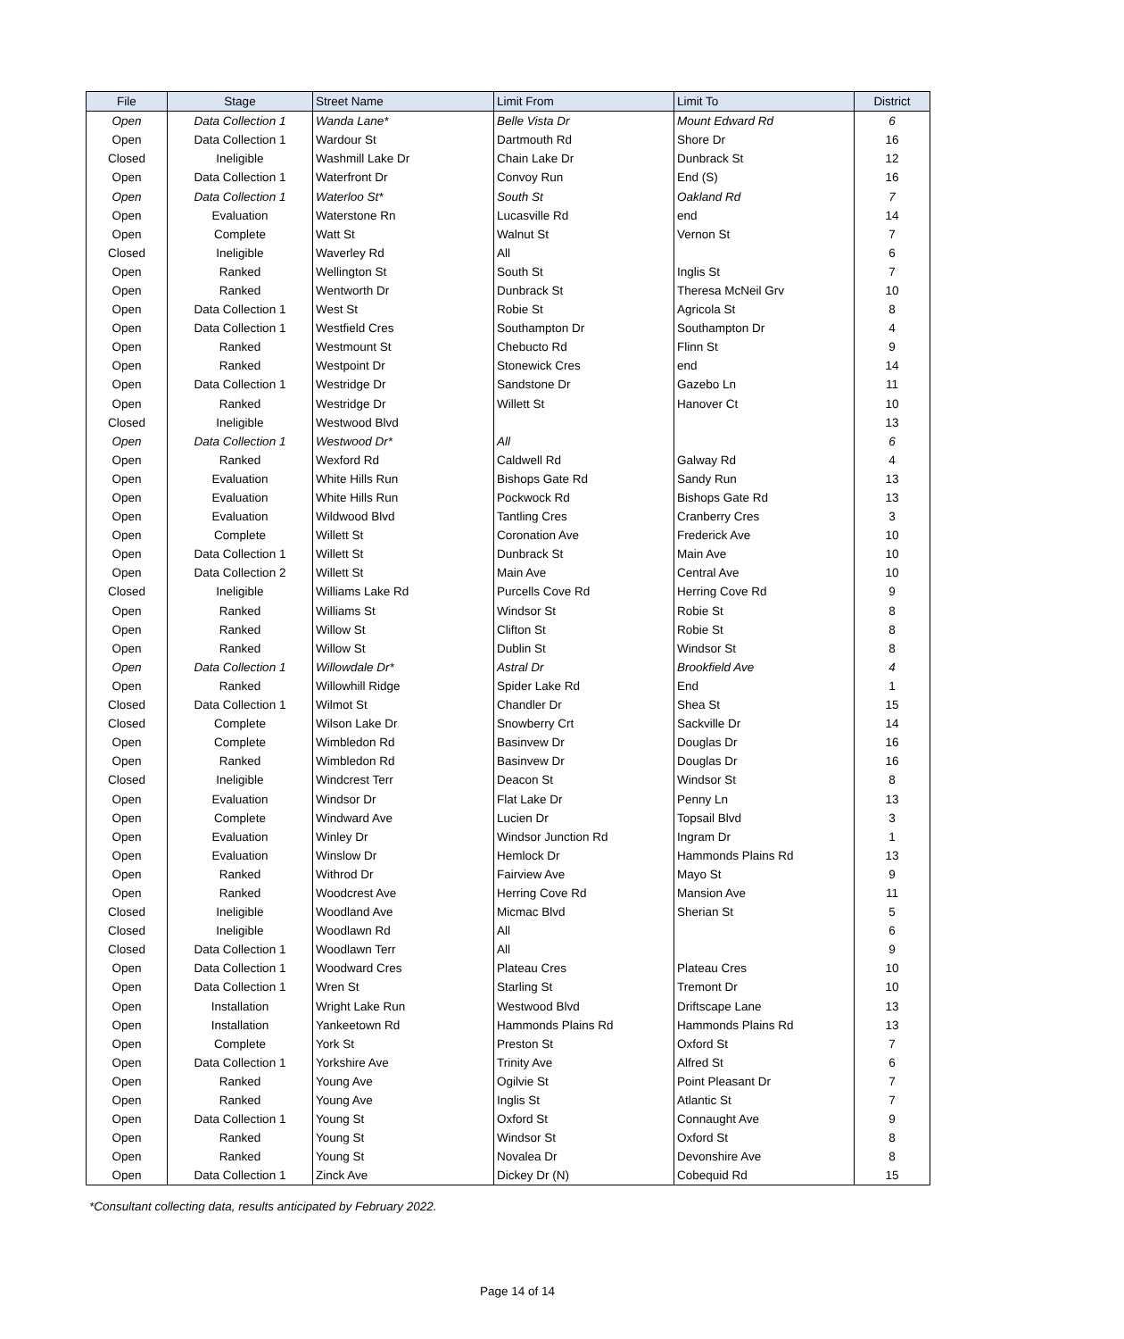| File | Stage | Street Name | Limit From | Limit To | District |
| --- | --- | --- | --- | --- | --- |
| Open | Data Collection 1 | Wanda Lane* | Belle Vista Dr | Mount Edward Rd | 6 |
| Open | Data Collection 1 | Wardour St | Dartmouth Rd | Shore Dr | 16 |
| Closed | Ineligible | Washmill Lake Dr | Chain Lake Dr | Dunbrack St | 12 |
| Open | Data Collection 1 | Waterfront Dr | Convoy Run | End (S) | 16 |
| Open | Data Collection 1 | Waterloo St* | South St | Oakland Rd | 7 |
| Open | Evaluation | Waterstone Rn | Lucasville Rd | end | 14 |
| Open | Complete | Watt St | Walnut St | Vernon St | 7 |
| Closed | Ineligible | Waverley Rd | All | | 6 |
| Open | Ranked | Wellington St | South St | Inglis St | 7 |
| Open | Ranked | Wentworth Dr | Dunbrack St | Theresa McNeil Grv | 10 |
| Open | Data Collection 1 | West St | Robie St | Agricola St | 8 |
| Open | Data Collection 1 | Westfield Cres | Southampton Dr | Southampton Dr | 4 |
| Open | Ranked | Westmount St | Chebucto Rd | Flinn St | 9 |
| Open | Ranked | Westpoint Dr | Stonewick Cres | end | 14 |
| Open | Data Collection 1 | Westridge Dr | Sandstone Dr | Gazebo Ln | 11 |
| Open | Ranked | Westridge Dr | Willett St | Hanover Ct | 10 |
| Closed | Ineligible | Westwood Blvd | | | 13 |
| Open | Data Collection 1 | Westwood Dr* | All | | 6 |
| Open | Ranked | Wexford Rd | Caldwell Rd | Galway Rd | 4 |
| Open | Evaluation | White Hills Run | Bishops Gate Rd | Sandy Run | 13 |
| Open | Evaluation | White Hills Run | Pockwock Rd | Bishops Gate Rd | 13 |
| Open | Evaluation | Wildwood Blvd | Tantling Cres | Cranberry Cres | 3 |
| Open | Complete | Willett St | Coronation Ave | Frederick Ave | 10 |
| Open | Data Collection 1 | Willett St | Dunbrack St | Main Ave | 10 |
| Open | Data Collection 2 | Willett St | Main Ave | Central Ave | 10 |
| Closed | Ineligible | Williams Lake Rd | Purcells Cove Rd | Herring Cove Rd | 9 |
| Open | Ranked | Williams St | Windsor St | Robie St | 8 |
| Open | Ranked | Willow St | Clifton St | Robie St | 8 |
| Open | Ranked | Willow St | Dublin St | Windsor St | 8 |
| Open | Data Collection 1 | Willowdale Dr* | Astral Dr | Brookfield Ave | 4 |
| Open | Ranked | Willowhill Ridge | Spider Lake Rd | End | 1 |
| Closed | Data Collection 1 | Wilmot St | Chandler Dr | Shea St | 15 |
| Closed | Complete | Wilson Lake Dr | Snowberry Crt | Sackville Dr | 14 |
| Open | Complete | Wimbledon Rd | Basinvew Dr | Douglas Dr | 16 |
| Open | Ranked | Wimbledon Rd | Basinvew Dr | Douglas Dr | 16 |
| Closed | Ineligible | Windcrest Terr | Deacon St | Windsor St | 8 |
| Open | Evaluation | Windsor Dr | Flat Lake Dr | Penny Ln | 13 |
| Open | Complete | Windward Ave | Lucien Dr | Topsail Blvd | 3 |
| Open | Evaluation | Winley Dr | Windsor Junction Rd | Ingram Dr | 1 |
| Open | Evaluation | Winslow Dr | Hemlock Dr | Hammonds Plains Rd | 13 |
| Open | Ranked | Withrod Dr | Fairview Ave | Mayo St | 9 |
| Open | Ranked | Woodcrest Ave | Herring Cove Rd | Mansion Ave | 11 |
| Closed | Ineligible | Woodland Ave | Micmac Blvd | Sherian St | 5 |
| Closed | Ineligible | Woodlawn Rd | All | | 6 |
| Closed | Data Collection 1 | Woodlawn Terr | All | | 9 |
| Open | Data Collection 1 | Woodward Cres | Plateau Cres | Plateau Cres | 10 |
| Open | Data Collection 1 | Wren St | Starling St | Tremont Dr | 10 |
| Open | Installation | Wright Lake Run | Westwood Blvd | Driftscape Lane | 13 |
| Open | Installation | Yankeetown Rd | Hammonds Plains Rd | Hammonds Plains Rd | 13 |
| Open | Complete | York St | Preston St | Oxford St | 7 |
| Open | Data Collection 1 | Yorkshire Ave | Trinity Ave | Alfred St | 6 |
| Open | Ranked | Young Ave | Ogilvie St | Point Pleasant Dr | 7 |
| Open | Ranked | Young Ave | Inglis St | Atlantic St | 7 |
| Open | Data Collection 1 | Young St | Oxford St | Connaught Ave | 9 |
| Open | Ranked | Young St | Windsor St | Oxford St | 8 |
| Open | Ranked | Young St | Novalea Dr | Devonshire Ave | 8 |
| Open | Data Collection 1 | Zinck Ave | Dickey Dr (N) | Cobequid Rd | 15 |
*Consultant collecting data, results anticipated by February 2022.
Page 14 of 14